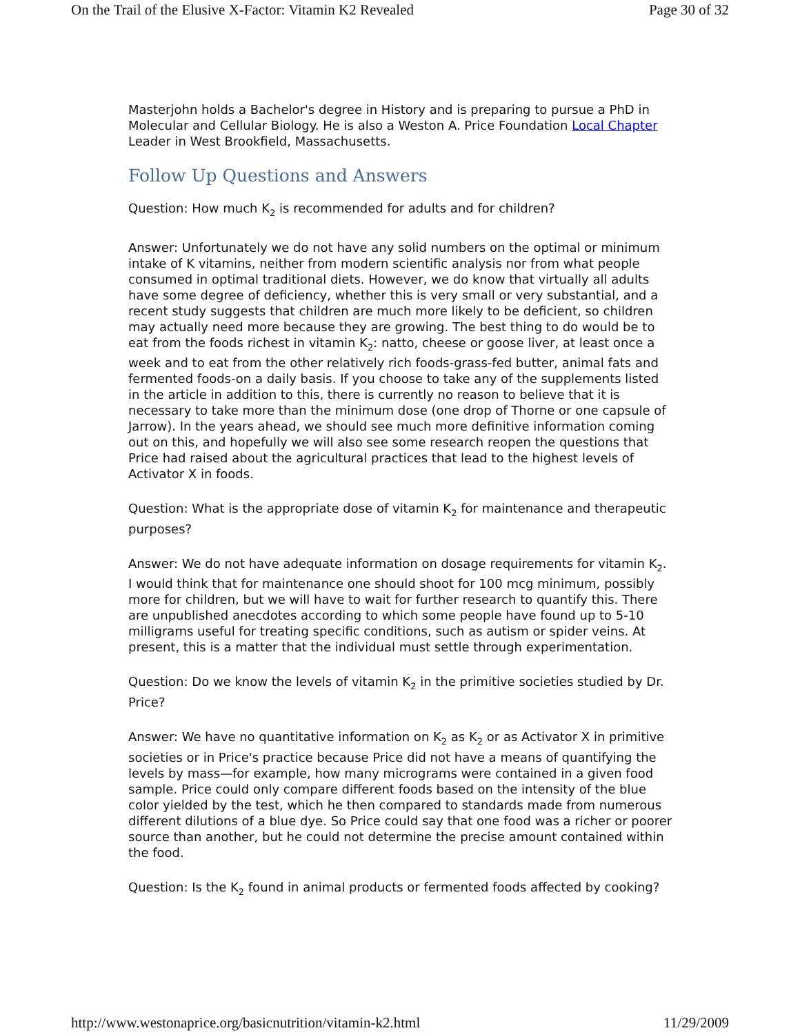On the Trail of the Elusive X-Factor: Vitamin K2 Revealed Page 30 of 32
Masterjohn holds a Bachelor's degree in History and is preparing to pursue a PhD in Molecular and Cellular Biology. He is also a Weston A. Price Foundation Local Chapter Leader in West Brookfield, Massachusetts.
Follow Up Questions and Answers
Question: How much K<sub>2</sub> is recommended for adults and for children?
Answer: Unfortunately we do not have any solid numbers on the optimal or minimum intake of K vitamins, neither from modern scientific analysis nor from what people consumed in optimal traditional diets. However, we do know that virtually all adults have some degree of deficiency, whether this is very small or very substantial, and a recent study suggests that children are much more likely to be deficient, so children may actually need more because they are growing. The best thing to do would be to eat from the foods richest in vitamin K<sub>2</sub>: natto, cheese or goose liver, at least once a week and to eat from the other relatively rich foods-grass-fed butter, animal fats and fermented foods-on a daily basis. If you choose to take any of the supplements listed in the article in addition to this, there is currently no reason to believe that it is necessary to take more than the minimum dose (one drop of Thorne or one capsule of Jarrow). In the years ahead, we should see much more definitive information coming out on this, and hopefully we will also see some research reopen the questions that Price had raised about the agricultural practices that lead to the highest levels of Activator X in foods.
Question: What is the appropriate dose of vitamin K<sub>2</sub> for maintenance and therapeutic purposes?
Answer: We do not have adequate information on dosage requirements for vitamin K<sub>2</sub>. I would think that for maintenance one should shoot for 100 mcg minimum, possibly more for children, but we will have to wait for further research to quantify this. There are unpublished anecdotes according to which some people have found up to 5-10 milligrams useful for treating specific conditions, such as autism or spider veins. At present, this is a matter that the individual must settle through experimentation.
Question: Do we know the levels of vitamin K<sub>2</sub> in the primitive societies studied by Dr. Price?
Answer: We have no quantitative information on K<sub>2</sub> as K<sub>2</sub> or as Activator X in primitive societies or in Price's practice because Price did not have a means of quantifying the levels by mass—for example, how many micrograms were contained in a given food sample. Price could only compare different foods based on the intensity of the blue color yielded by the test, which he then compared to standards made from numerous different dilutions of a blue dye. So Price could say that one food was a richer or poorer source than another, but he could not determine the precise amount contained within the food.
Question: Is the K<sub>2</sub> found in animal products or fermented foods affected by cooking?
http://www.westonaprice.org/basicnutrition/vitamin-k2.html 11/29/2009